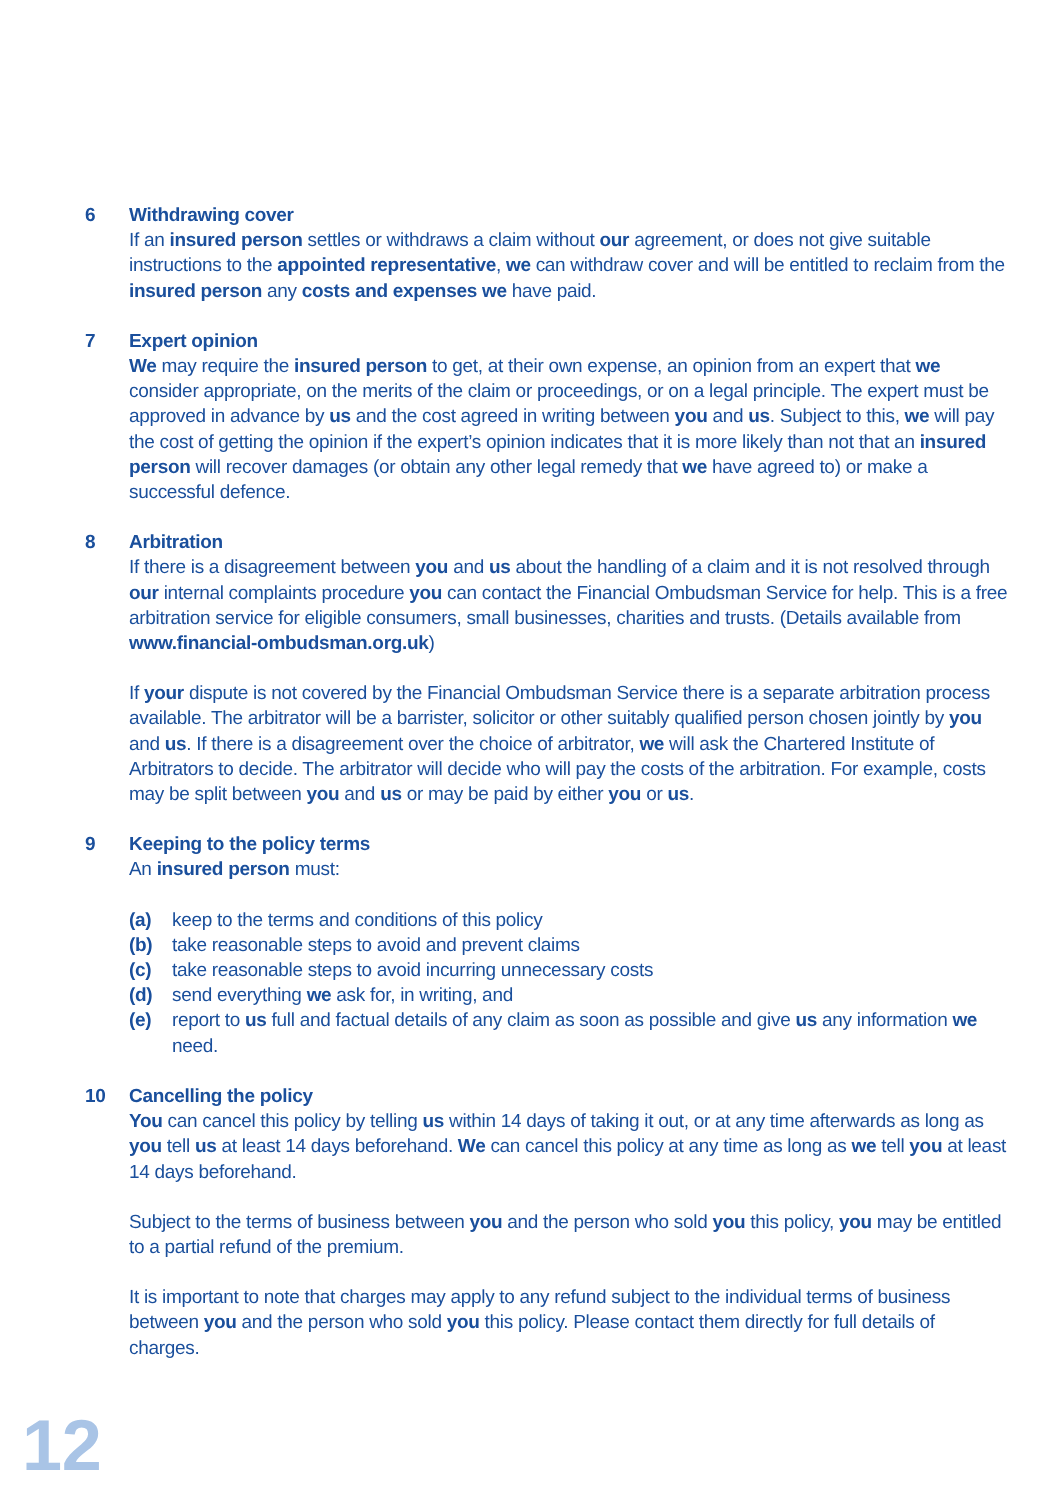6 Withdrawing cover
If an insured person settles or withdraws a claim without our agreement, or does not give suitable instructions to the appointed representative, we can withdraw cover and will be entitled to reclaim from the insured person any costs and expenses we have paid.
7 Expert opinion
We may require the insured person to get, at their own expense, an opinion from an expert that we consider appropriate, on the merits of the claim or proceedings, or on a legal principle. The expert must be approved in advance by us and the cost agreed in writing between you and us. Subject to this, we will pay the cost of getting the opinion if the expert’s opinion indicates that it is more likely than not that an insured person will recover damages (or obtain any other legal remedy that we have agreed to) or make a successful defence.
8 Arbitration
If there is a disagreement between you and us about the handling of a claim and it is not resolved through our internal complaints procedure you can contact the Financial Ombudsman Service for help. This is a free arbitration service for eligible consumers, small businesses, charities and trusts. (Details available from www.financial-ombudsman.org.uk)
If your dispute is not covered by the Financial Ombudsman Service there is a separate arbitration process available. The arbitrator will be a barrister, solicitor or other suitably qualified person chosen jointly by you and us. If there is a disagreement over the choice of arbitrator, we will ask the Chartered Institute of Arbitrators to decide. The arbitrator will decide who will pay the costs of the arbitration. For example, costs may be split between you and us or may be paid by either you or us.
9 Keeping to the policy terms
An insured person must:
(a) keep to the terms and conditions of this policy
(b) take reasonable steps to avoid and prevent claims
(c) take reasonable steps to avoid incurring unnecessary costs
(d) send everything we ask for, in writing, and
(e) report to us full and factual details of any claim as soon as possible and give us any information we need.
10 Cancelling the policy
You can cancel this policy by telling us within 14 days of taking it out, or at any time afterwards as long as you tell us at least 14 days beforehand. We can cancel this policy at any time as long as we tell you at least 14 days beforehand.
Subject to the terms of business between you and the person who sold you this policy, you may be entitled to a partial refund of the premium.
It is important to note that charges may apply to any refund subject to the individual terms of business between you and the person who sold you this policy. Please contact them directly for full details of charges.
12